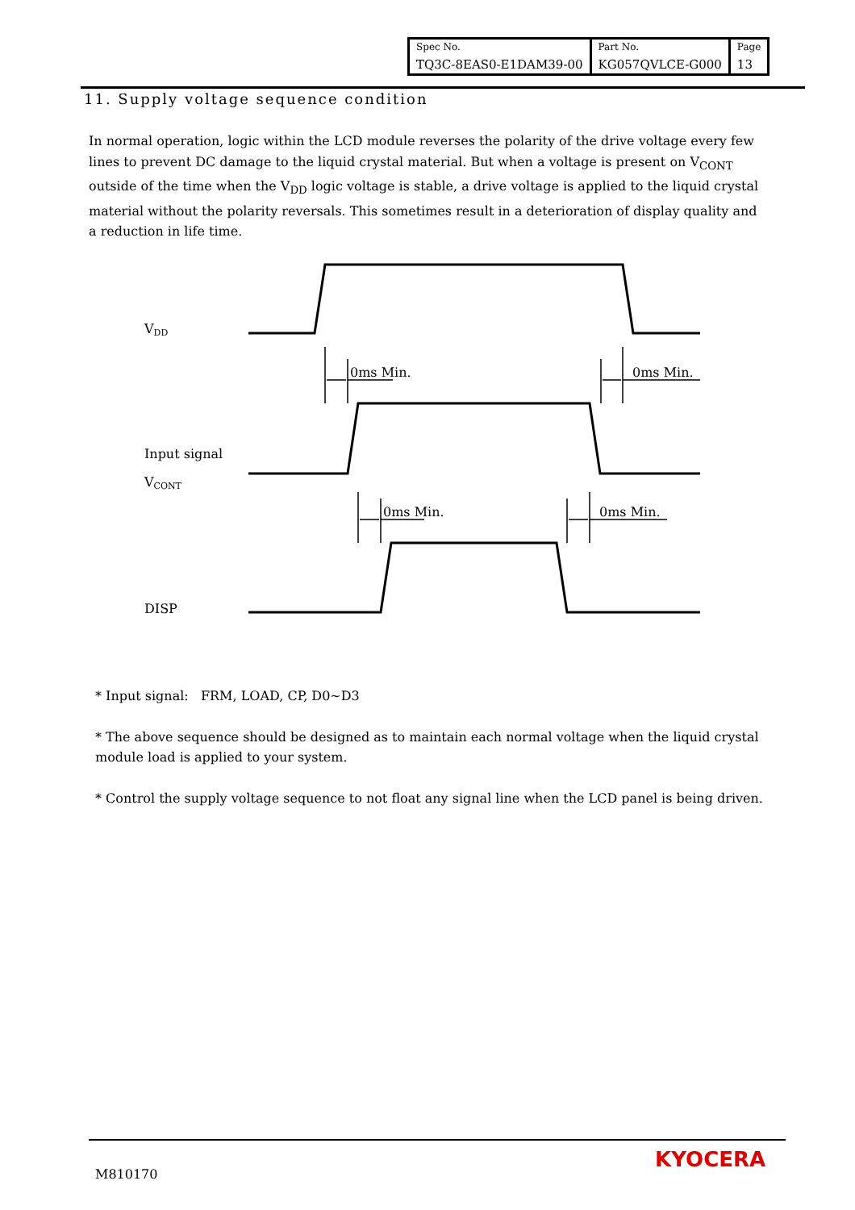| Spec No. TQ3C-8EAS0-E1DAM39-00 | Part No. KG057QVLCE-G000 | Page 13 |
11. Supply voltage sequence condition
In normal operation, logic within the LCD module reverses the polarity of the drive voltage every few lines to prevent DC damage to the liquid crystal material. But when a voltage is present on V<sub>CONT</sub> outside of the time when the V<sub>DD</sub> logic voltage is stable, a drive voltage is applied to the liquid crystal material without the polarity reversals. This sometimes result in a deterioration of display quality and a reduction in life time.
VDD
0ms Min.
0ms Min.
Input signal
VCONT
0ms Min.
0ms Min.
DISP
* Input signal: FRM, LOAD, CP, D0∼D3
* The above sequence should be designed as to maintain each normal voltage when the liquid crystal module load is applied to your system.
* Control the supply voltage sequence to not float any signal line when the LCD panel is being driven.
M810170
KYOCERA